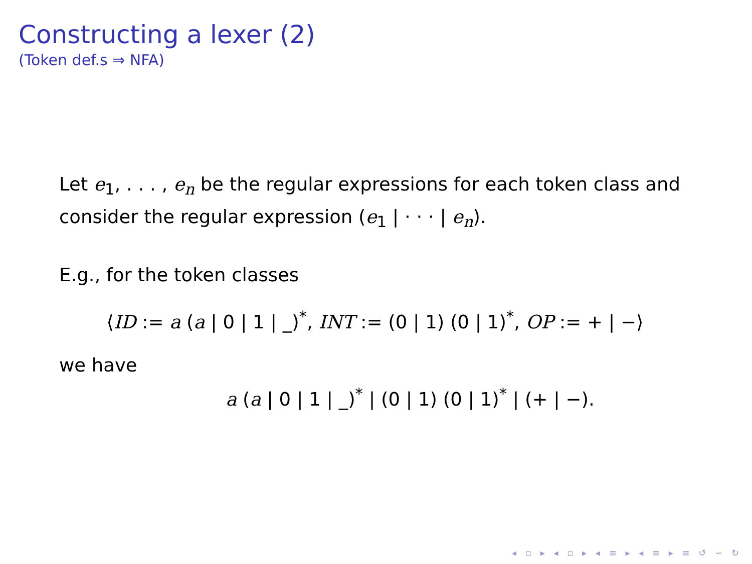Constructing a lexer (2)
(Token def.s ⇒ NFA)
Let e<sub>1</sub>, . . . , e<sub>n</sub> be the regular expressions for each token class and consider the regular expression (e<sub>1</sub> | · · · | e<sub>n</sub>).
E.g., for the token classes
⟨ID := a (a | 0 | 1 | _)<sup>*</sup>, INT := (0 | 1) (0 | 1)<sup>*</sup>, OP := + | −⟩
we have
a (a | 0 | 1 | _)<sup>*</sup> | (0 | 1) (0 | 1)<sup>*</sup> | (+ | −).
◂ ▫ ▸ ◂ ▫ ▸ ◂ ≡ ▸ ◂ ≡ ▸ ≡ ↺ ∽ ↻